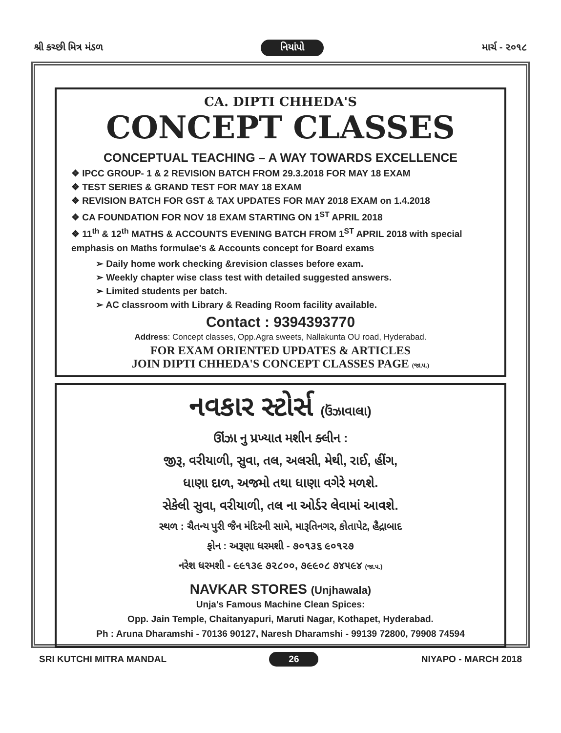શ્રી કચ્છી મિત્ર મંડળ નિયાંપો માર્ચ - ૨૦૧૮
CA. DIPTI CHHEDA'S
CONCEPT CLASSES
CONCEPTUAL TEACHING – A WAY TOWARDS EXCELLENCE
❖ IPCC GROUP- 1 & 2 REVISION BATCH FROM 29.3.2018 FOR MAY 18 EXAM
❖ TEST SERIES & GRAND TEST FOR MAY 18 EXAM
❖ REVISION BATCH FOR GST & TAX UPDATES FOR MAY 2018 EXAM on 1.4.2018
❖ CA FOUNDATION FOR NOV 18 EXAM STARTING ON 1<sup>ST</sup> APRIL 2018
❖ 11<sup>th</sup> & 12<sup>th</sup> MATHS & ACCOUNTS EVENING BATCH FROM 1<sup>ST</sup> APRIL 2018 with special emphasis on Maths formulae's & Accounts concept for Board exams
➢ Daily home work checking &revision classes before exam.
➢ Weekly chapter wise class test with detailed suggested answers.
➢ Limited students per batch.
➢ AC classroom with Library & Reading Room facility available.
Contact : 9394393770
Address: Concept classes, Opp.Agra sweets, Nallakunta OU road, Hyderabad.
FOR EXAM ORIENTED UPDATES & ARTICLES
JOIN DIPTI CHHEDA'S CONCEPT CLASSES PAGE (જા.પ.)
નવકાર સ્ટોર્સ (ઉંઝાવાલા)
ઊંઝા નુ પ્રખ્યાત મશીન ક્લીન :
જીરૂ, વરીયાળી, સુવા, તલ, અલસી, મેથી, રાઈ, હીંગ,
ધાણા દાળ, અજમો તથા ધાણા વગેરે મળશે.
સેકેલી સુવા, વરીયાળી, તલ ના ઓર્ડર લેવામાં આવશે.
સ્થળ : ચૈતન્ય પુરી જૈન મંદિરની સામે, મારૂતિનગર, કોતાપેટ, હૈદ્રાબાદ
ફોન : અરૂણા ધરમશી - ૭૦૧૩૬ ૯૦૧૨૭
નરેશ ધરમશી - ૯૯૧૩૯ ૭૨૮૦૦, ૭૯૯૦૮ ૭૪૫૯૪ (જા.પ.)
NAVKAR STORES (Unjhawala)
Unja's Famous Machine Clean Spices:
Opp. Jain Temple, Chaitanyapuri, Maruti Nagar, Kothapet, Hyderabad.
Ph : Aruna Dharamshi - 70136 90127, Naresh Dharamshi - 99139 72800, 79908 74594
SRI KUTCHI MITRA MANDAL 26 NIYAPO - MARCH 2018